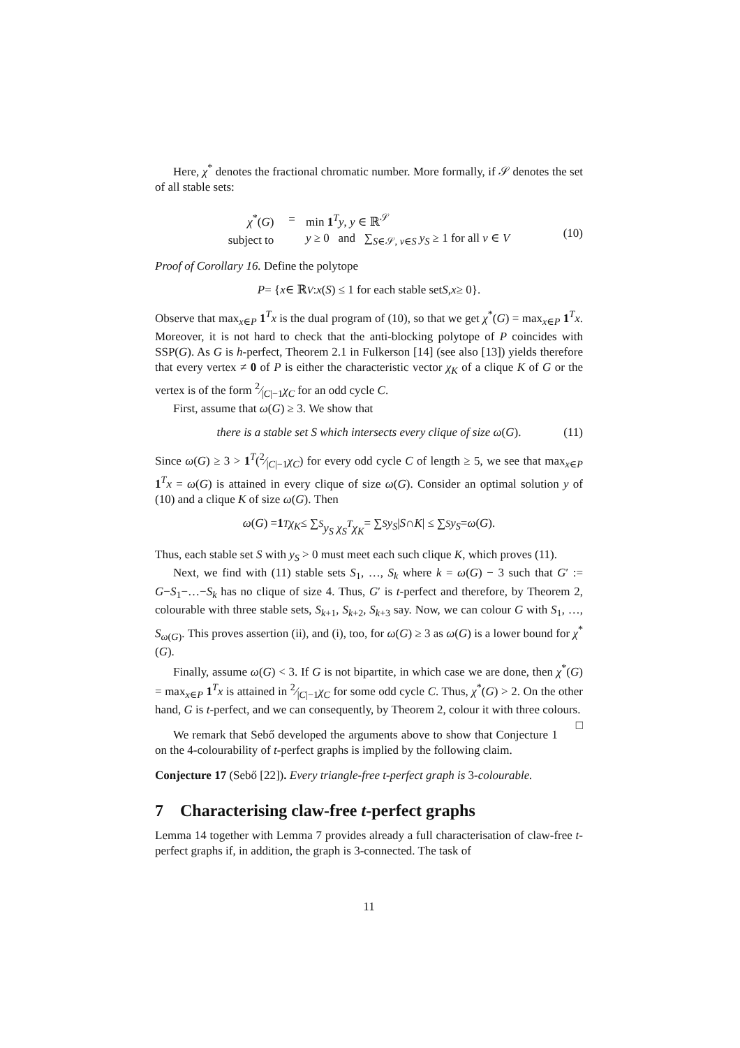Here, χ<sup>*</sup> denotes the fractional chromatic number. More formally, if 𝒮 denotes the set of all stable sets:
| χ<sup>*</sup>( G ) | = | min 1<sup>T</sup> y , y ∈ ℝ<sup>𝒮</sup> |
| subject to | | y ≥ 0 and ∑<sub>S∈𝒮, v∈S</sub> y<sub>S</sub> ≥ 1 for all v ∈ V |
(10)
Proof of Corollary 16. Define the polytope
P = { x ∈ ℝ<sup>V</sup> : x (S) ≤ 1 for each stable set S, x ≥ 0}.
Observe that max<sub>x∈P</sub> 1<sup>T</sup>x is the dual program of (10), so that we get χ<sup>*</sup>(G) = max<sub>x∈P</sub> 1<sup>T</sup>x. Moreover, it is not hard to check that the anti-blocking polytope of P coincides with SSP(G). As G is h-perfect, Theorem 2.1 in Fulkerson [14] (see also [13]) yields therefore that every vertex ≠ 0 of P is either the characteristic vector χ<sub>K</sub> of a clique K of G or the vertex is of the form 2⁄|C|−1χ<sub>C</sub> for an odd cycle C.
First, assume that ω(G) ≥ 3. We show that
there is a stable set S which intersects every clique of size ω (G). (11)
Since ω(G) ≥ 3 > 1<sup>T</sup>(2⁄|C|−1χ<sub>C</sub>) for every odd cycle C of length ≥ 5, we see that max<sub>x∈P</sub> 1<sup>T</sup>x = ω(G) is attained in every clique of size ω(G). Consider an optimal solution y of (10) and a clique K of size ω(G). Then
ω (G) = 1<sup>T</sup> χ<sub>K</sub> ≤ ∑<sub>S</sub> y<sub>S</sub> χ<sub>S</sub><sup>T</sup>χ<sub>K</sub> = ∑<sub>S</sub> y<sub>S</sub> | S ∩ K | ≤ ∑<sub>S</sub> y<sub>S</sub> = ω (G).
Thus, each stable set S with y<sub>S</sub> > 0 must meet each such clique K, which proves (11).
Next, we find with (11) stable sets S<sub>1</sub>, …, S<sub>k</sub> where k = ω(G) − 3 such that G′ := G−S<sub>1</sub>−…−S<sub>k</sub> has no clique of size 4. Thus, G′ is t-perfect and therefore, by Theorem 2, colourable with three stable sets, S<sub>k+1</sub>, S<sub>k+2</sub>, S<sub>k+3</sub> say. Now, we can colour G with S<sub>1</sub>, …, S<sub>ω(G)</sub>. This proves assertion (ii), and (i), too, for ω(G) ≥ 3 as ω(G) is a lower bound for χ<sup>*</sup>(G).
Finally, assume ω(G) < 3. If G is not bipartite, in which case we are done, then χ<sup>*</sup>(G) = max<sub>x∈P</sub> 1<sup>T</sup>x is attained in 2⁄|C|−1χ<sub>C</sub> for some odd cycle C. Thus, χ<sup>*</sup>(G) > 2. On the other hand, G is t-perfect, and we can consequently, by Theorem 2, colour it with three colours. □
We remark that Sebő developed the arguments above to show that Conjecture 1 on the 4-colourability of t-perfect graphs is implied by the following claim.
Conjecture 17 (Sebő [22]). Every triangle-free t-perfect graph is 3-colourable.
7 Characterising claw-free t-perfect graphs
Lemma 14 together with Lemma 7 provides already a full characterisation of claw-free t-perfect graphs if, in addition, the graph is 3-connected. The task of
11